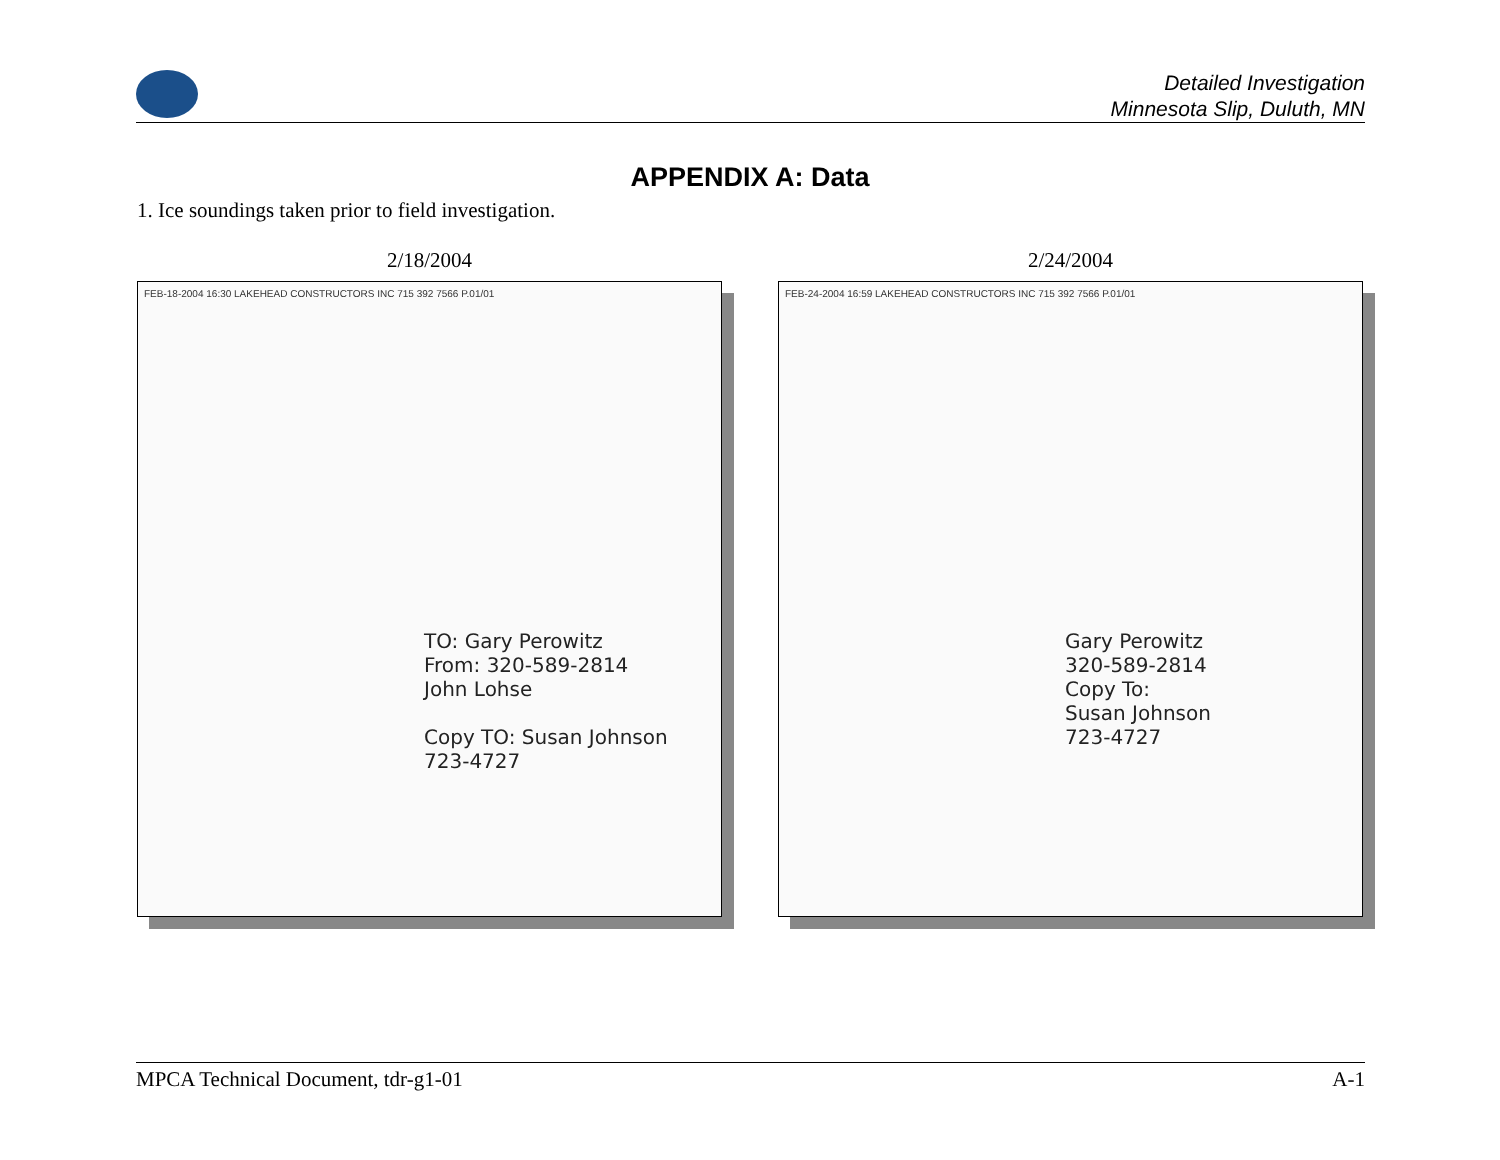Detailed Investigation
Minnesota Slip, Duluth, MN
APPENDIX A: Data
1. Ice soundings taken prior to field investigation.
2/18/2004
FEB-18-2004 16:30 LAKEHEAD CONSTRUCTORS INC 715 392 7566 P.01/01
TO: Gary Perowitz
From: 320-589-2814
John Lohse
Copy TO: Susan Johnson
723-4727
2/24/2004
FEB-24-2004 16:59 LAKEHEAD CONSTRUCTORS INC 715 392 7566 P.01/01
Gary Perowitz
320-589-2814
Copy To:
Susan Johnson
723-4727
MPCA Technical Document, tdr-g1-01 A-1